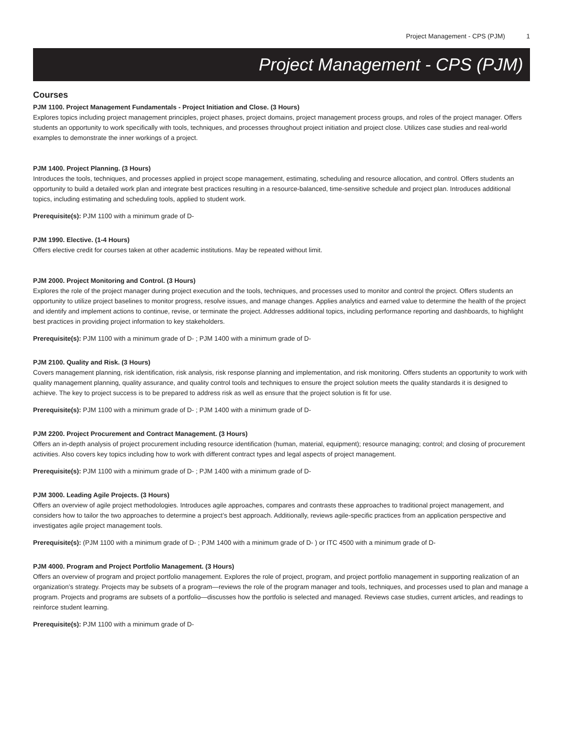Project Management - CPS (PJM) 1
Project Management - CPS (PJM)
Courses
PJM 1100. Project Management Fundamentals - Project Initiation and Close. (3 Hours)
Explores topics including project management principles, project phases, project domains, project management process groups, and roles of the project manager. Offers students an opportunity to work specifically with tools, techniques, and processes throughout project initiation and project close. Utilizes case studies and real-world examples to demonstrate the inner workings of a project.
PJM 1400. Project Planning. (3 Hours)
Introduces the tools, techniques, and processes applied in project scope management, estimating, scheduling and resource allocation, and control. Offers students an opportunity to build a detailed work plan and integrate best practices resulting in a resource-balanced, time-sensitive schedule and project plan. Introduces additional topics, including estimating and scheduling tools, applied to student work.
Prerequisite(s): PJM 1100 with a minimum grade of D-
PJM 1990. Elective. (1-4 Hours)
Offers elective credit for courses taken at other academic institutions. May be repeated without limit.
PJM 2000. Project Monitoring and Control. (3 Hours)
Explores the role of the project manager during project execution and the tools, techniques, and processes used to monitor and control the project. Offers students an opportunity to utilize project baselines to monitor progress, resolve issues, and manage changes. Applies analytics and earned value to determine the health of the project and identify and implement actions to continue, revise, or terminate the project. Addresses additional topics, including performance reporting and dashboards, to highlight best practices in providing project information to key stakeholders.
Prerequisite(s): PJM 1100 with a minimum grade of D- ; PJM 1400 with a minimum grade of D-
PJM 2100. Quality and Risk. (3 Hours)
Covers management planning, risk identification, risk analysis, risk response planning and implementation, and risk monitoring. Offers students an opportunity to work with quality management planning, quality assurance, and quality control tools and techniques to ensure the project solution meets the quality standards it is designed to achieve. The key to project success is to be prepared to address risk as well as ensure that the project solution is fit for use.
Prerequisite(s): PJM 1100 with a minimum grade of D- ; PJM 1400 with a minimum grade of D-
PJM 2200. Project Procurement and Contract Management. (3 Hours)
Offers an in-depth analysis of project procurement including resource identification (human, material, equipment); resource managing; control; and closing of procurement activities. Also covers key topics including how to work with different contract types and legal aspects of project management.
Prerequisite(s): PJM 1100 with a minimum grade of D- ; PJM 1400 with a minimum grade of D-
PJM 3000. Leading Agile Projects. (3 Hours)
Offers an overview of agile project methodologies. Introduces agile approaches, compares and contrasts these approaches to traditional project management, and considers how to tailor the two approaches to determine a project’s best approach. Additionally, reviews agile-specific practices from an application perspective and investigates agile project management tools.
Prerequisite(s): (PJM 1100 with a minimum grade of D- ; PJM 1400 with a minimum grade of D- ) or ITC 4500 with a minimum grade of D-
PJM 4000. Program and Project Portfolio Management. (3 Hours)
Offers an overview of program and project portfolio management. Explores the role of project, program, and project portfolio management in supporting realization of an organization’s strategy. Projects may be subsets of a program—reviews the role of the program manager and tools, techniques, and processes used to plan and manage a program. Projects and programs are subsets of a portfolio—discusses how the portfolio is selected and managed. Reviews case studies, current articles, and readings to reinforce student learning.
Prerequisite(s): PJM 1100 with a minimum grade of D-